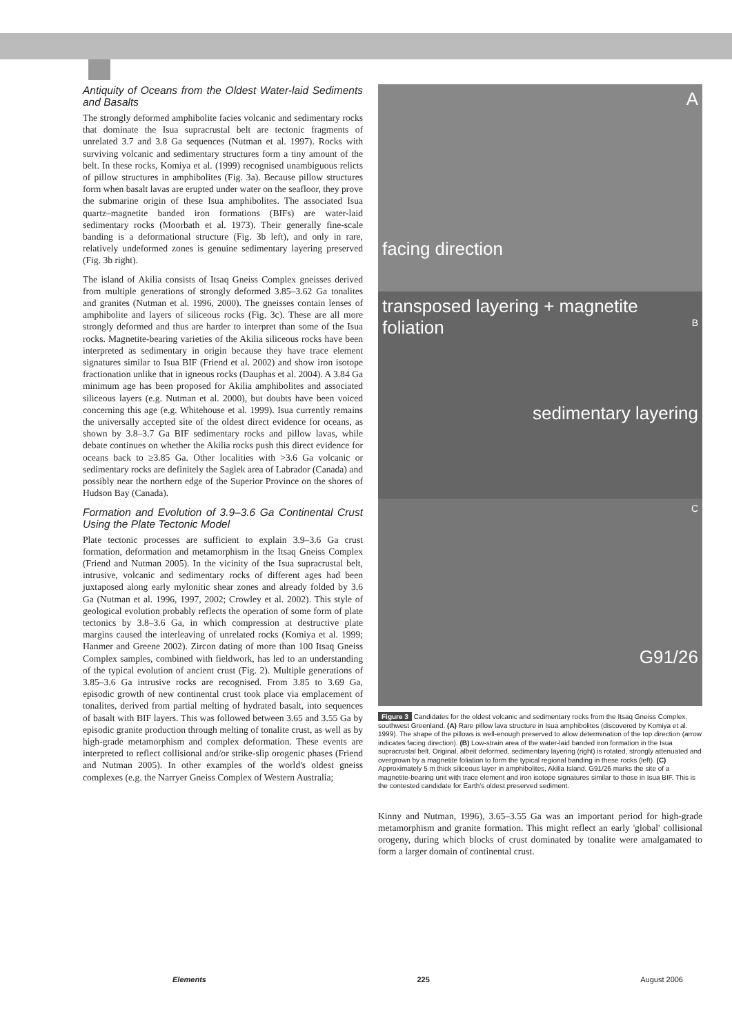Antiquity of Oceans from the Oldest Water-laid Sediments and Basalts
The strongly deformed amphibolite facies volcanic and sedimentary rocks that dominate the Isua supracrustal belt are tectonic fragments of unrelated 3.7 and 3.8 Ga sequences (Nutman et al. 1997). Rocks with surviving volcanic and sedimentary structures form a tiny amount of the belt. In these rocks, Komiya et al. (1999) recognised unambiguous relicts of pillow structures in amphibolites (Fig. 3a). Because pillow structures form when basalt lavas are erupted under water on the seafloor, they prove the submarine origin of these Isua amphibolites. The associated Isua quartz–magnetite banded iron formations (BIFs) are water-laid sedimentary rocks (Moorbath et al. 1973). Their generally fine-scale banding is a deformational structure (Fig. 3b left), and only in rare, relatively undeformed zones is genuine sedimentary layering preserved (Fig. 3b right).
The island of Akilia consists of Itsaq Gneiss Complex gneisses derived from multiple generations of strongly deformed 3.85–3.62 Ga tonalites and granites (Nutman et al. 1996, 2000). The gneisses contain lenses of amphibolite and layers of siliceous rocks (Fig. 3c). These are all more strongly deformed and thus are harder to interpret than some of the Isua rocks. Magnetite-bearing varieties of the Akilia siliceous rocks have been interpreted as sedimentary in origin because they have trace element signatures similar to Isua BIF (Friend et al. 2002) and show iron isotope fractionation unlike that in igneous rocks (Dauphas et al. 2004). A 3.84 Ga minimum age has been proposed for Akilia amphibolites and associated siliceous layers (e.g. Nutman et al. 2000), but doubts have been voiced concerning this age (e.g. Whitehouse et al. 1999). Isua currently remains the universally accepted site of the oldest direct evidence for oceans, as shown by 3.8–3.7 Ga BIF sedimentary rocks and pillow lavas, while debate continues on whether the Akilia rocks push this direct evidence for oceans back to ≥3.85 Ga. Other localities with >3.6 Ga volcanic or sedimentary rocks are definitely the Saglek area of Labrador (Canada) and possibly near the northern edge of the Superior Province on the shores of Hudson Bay (Canada).
Formation and Evolution of 3.9–3.6 Ga Continental Crust Using the Plate Tectonic Model
Plate tectonic processes are sufficient to explain 3.9–3.6 Ga crust formation, deformation and metamorphism in the Itsaq Gneiss Complex (Friend and Nutman 2005). In the vicinity of the Isua supracrustal belt, intrusive, volcanic and sedimentary rocks of different ages had been juxtaposed along early mylonitic shear zones and already folded by 3.6 Ga (Nutman et al. 1996, 1997, 2002; Crowley et al. 2002). This style of geological evolution probably reflects the operation of some form of plate tectonics by 3.8–3.6 Ga, in which compression at destructive plate margins caused the interleaving of unrelated rocks (Komiya et al. 1999; Hanmer and Greene 2002). Zircon dating of more than 100 Itsaq Gneiss Complex samples, combined with fieldwork, has led to an understanding of the typical evolution of ancient crust (Fig. 2). Multiple generations of 3.85–3.6 Ga intrusive rocks are recognised. From 3.85 to 3.69 Ga, episodic growth of new continental crust took place via emplacement of tonalites, derived from partial melting of hydrated basalt, into sequences of basalt with BIF layers. This was followed between 3.65 and 3.55 Ga by episodic granite production through melting of tonalite crust, as well as by high-grade metamorphism and complex deformation. These events are interpreted to reflect collisional and/or strike-slip orogenic phases (Friend and Nutman 2005). In other examples of the world's oldest gneiss complexes (e.g. the Narryer Gneiss Complex of Western Australia;
A
facing direction
transposed layering + magnetite foliation B
sedimentary layering
C
G91/26
Figure 3 Candidates for the oldest volcanic and sedimentary rocks from the Itsaq Gneiss Complex, southwest Greenland. (A) Rare pillow lava structure in Isua amphibolites (discovered by Komiya et al. 1999). The shape of the pillows is well-enough preserved to allow determination of the top direction (arrow indicates facing direction). (B) Low-strain area of the water-laid banded iron formation in the Isua supracrustal belt. Original, albeit deformed, sedimentary layering (right) is rotated, strongly attenuated and overgrown by a magnetite foliation to form the typical regional banding in these rocks (left). (C) Approximately 5 m thick siliceous layer in amphibolites, Akilia Island. G91/26 marks the site of a magnetite-bearing unit with trace element and iron isotope signatures similar to those in Isua BIF. This is the contested candidate for Earth's oldest preserved sediment.
Kinny and Nutman, 1996), 3.65–3.55 Ga was an important period for high-grade metamorphism and granite formation. This might reflect an early 'global' collisional orogeny, during which blocks of crust dominated by tonalite were amalgamated to form a larger domain of continental crust.
Elements 225 August 2006